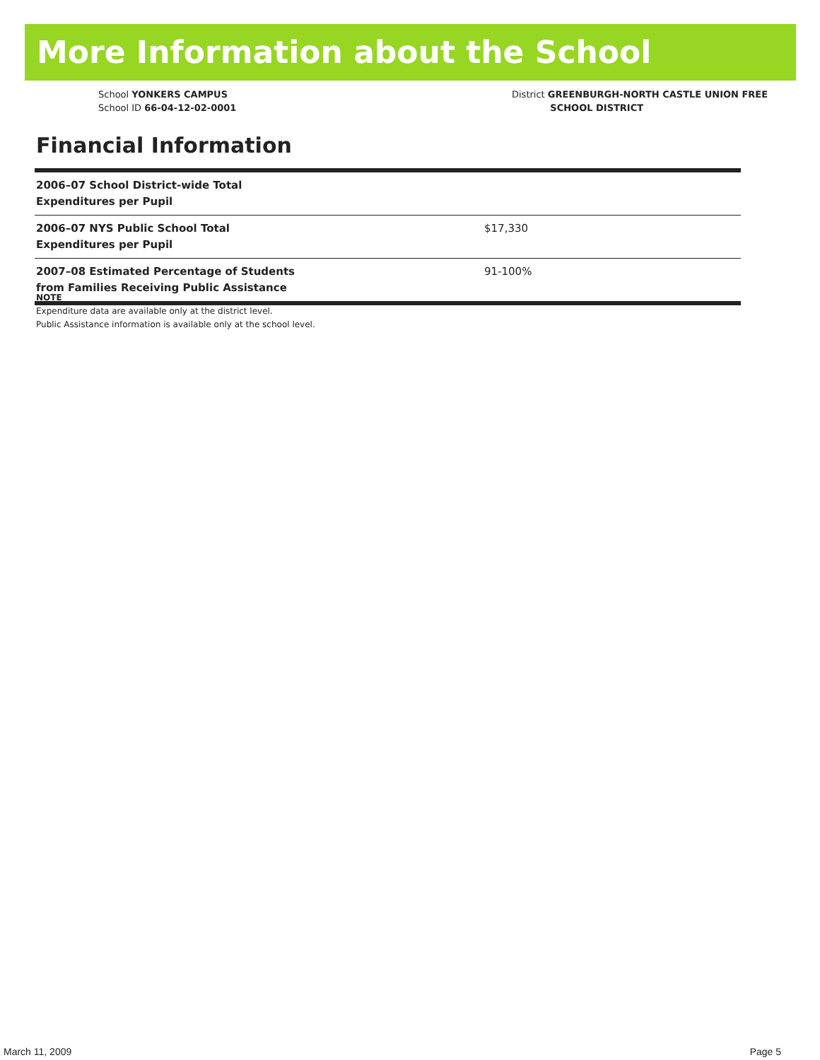More Information about the School
School YONKERS CAMPUS
School ID 66-04-12-02-0001
District GREENBURGH-NORTH CASTLE UNION FREE
SCHOOL DISTRICT
Financial Information
| 2006–07 School District-wide Total Expenditures per Pupil | |
| 2006–07 NYS Public School Total Expenditures per Pupil | $17,330 |
| 2007–08 Estimated Percentage of Students from Families Receiving Public Assistance | 91-100% |
NOTE
Expenditure data are available only at the district level.
Public Assistance information is available only at the school level.
March 11, 2009 Page 5